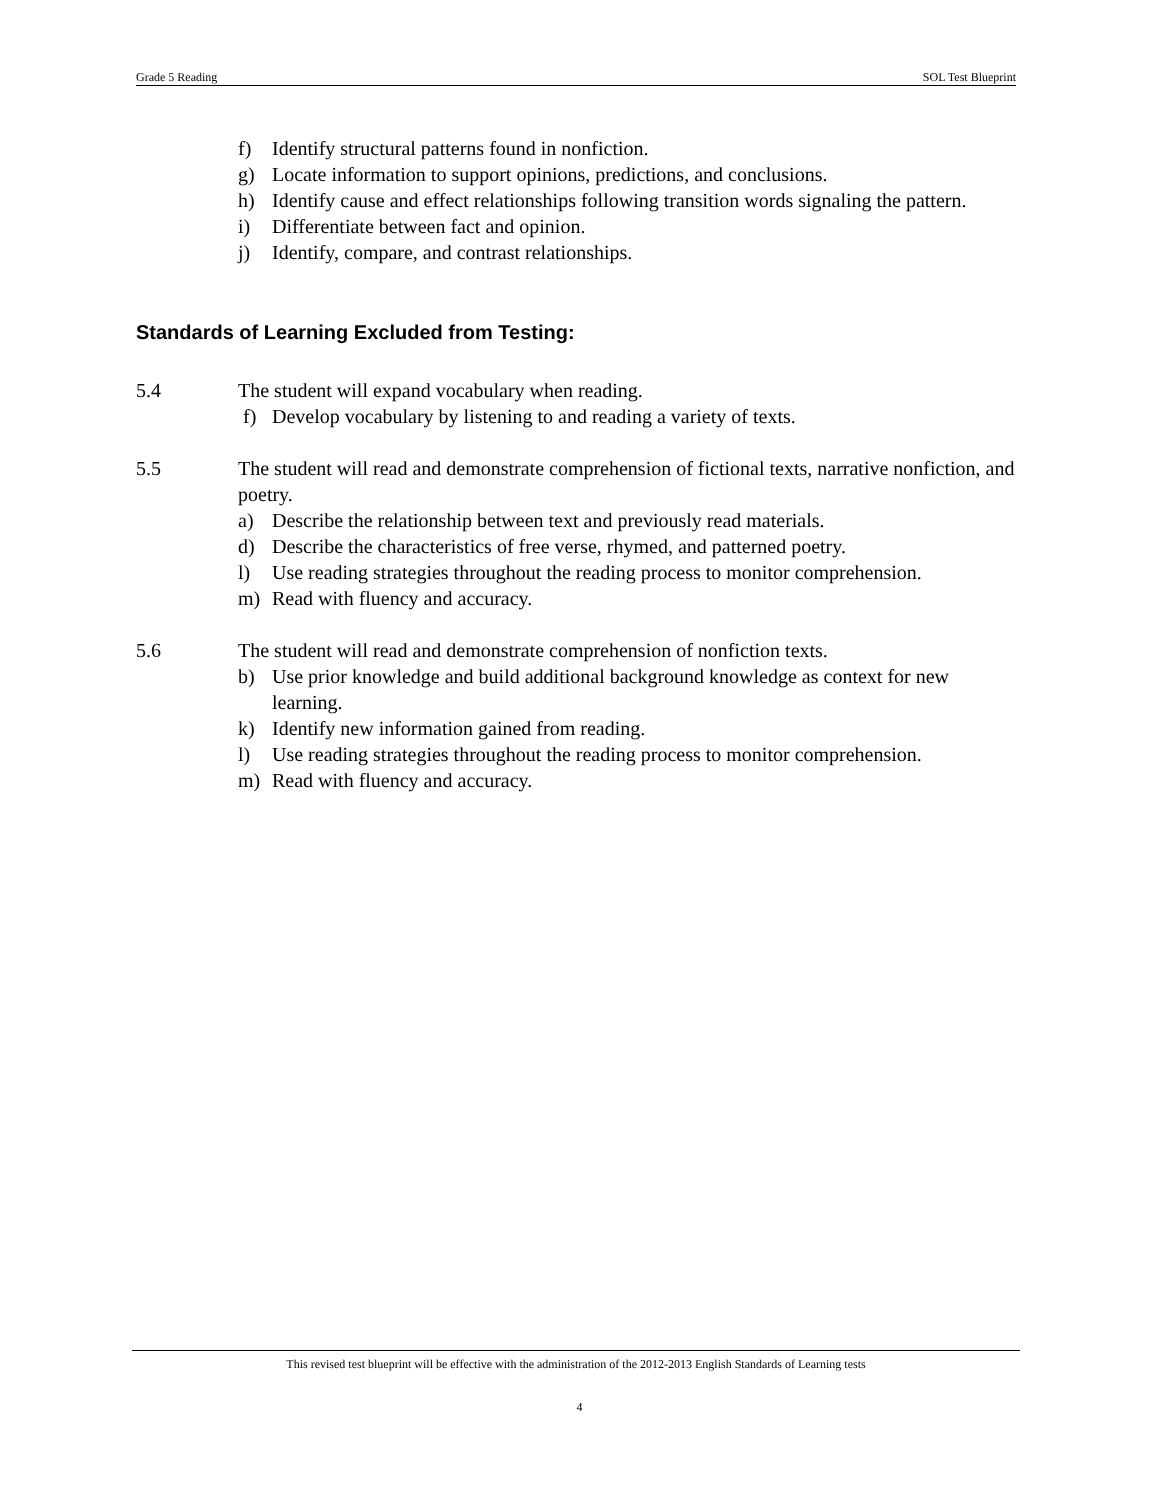Grade 5 Reading SOL Test Blueprint
f) Identify structural patterns found in nonfiction.
g) Locate information to support opinions, predictions, and conclusions.
h) Identify cause and effect relationships following transition words signaling the pattern.
i) Differentiate between fact and opinion.
j) Identify, compare, and contrast relationships.
Standards of Learning Excluded from Testing:
5.4 The student will expand vocabulary when reading.
f) Develop vocabulary by listening to and reading a variety of texts.
5.5 The student will read and demonstrate comprehension of fictional texts, narrative nonfiction, and poetry.
a) Describe the relationship between text and previously read materials.
d) Describe the characteristics of free verse, rhymed, and patterned poetry.
l) Use reading strategies throughout the reading process to monitor comprehension.
m) Read with fluency and accuracy.
5.6 The student will read and demonstrate comprehension of nonfiction texts.
b) Use prior knowledge and build additional background knowledge as context for new learning.
k) Identify new information gained from reading.
l) Use reading strategies throughout the reading process to monitor comprehension.
m) Read with fluency and accuracy.
This revised test blueprint will be effective with the administration of the 2012-2013 English Standards of Learning tests
4